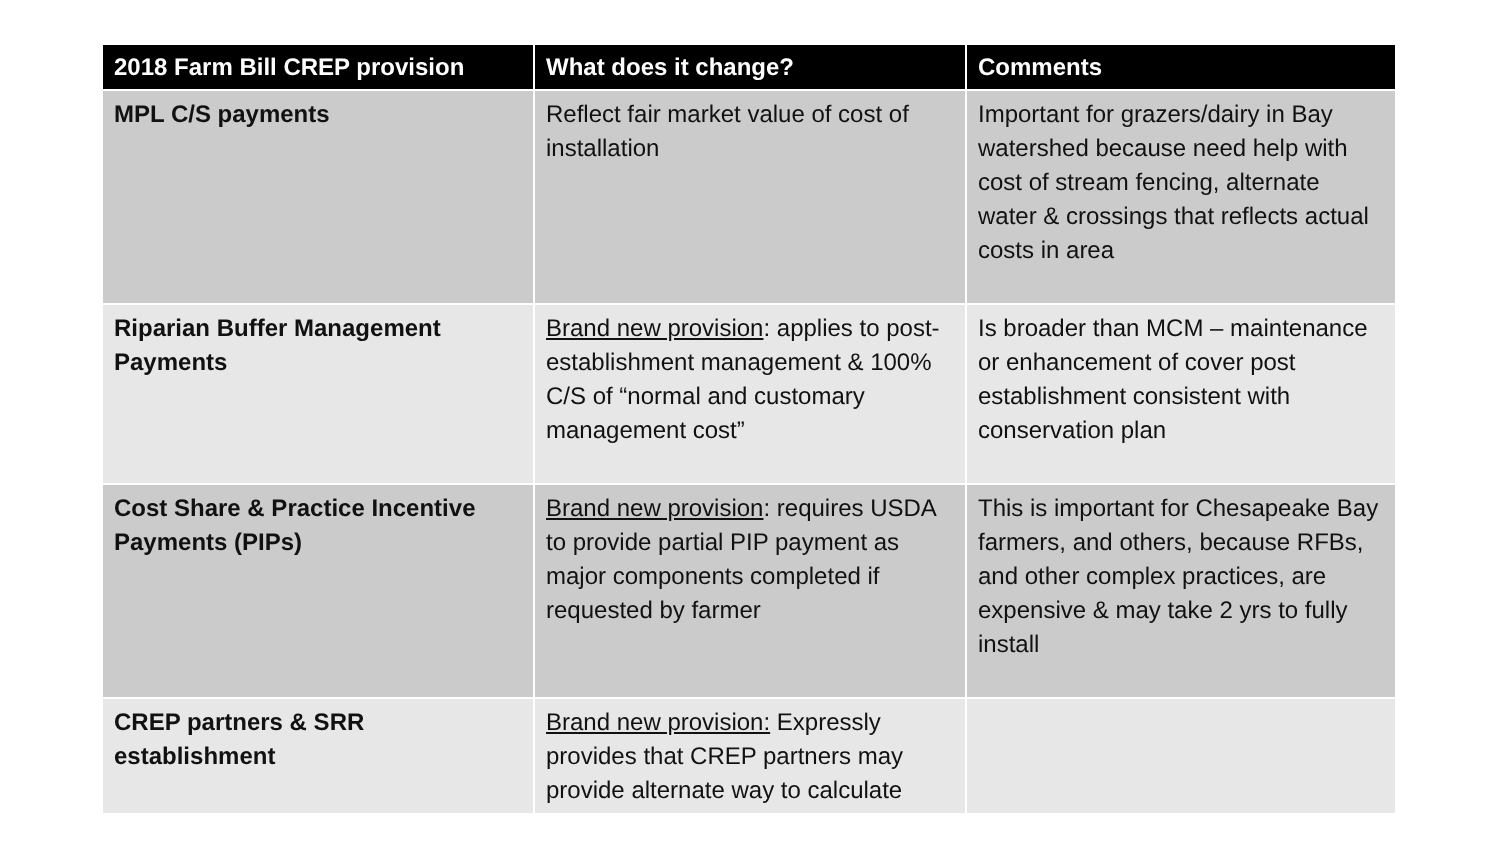| 2018 Farm Bill CREP provision | What does it change? | Comments |
| --- | --- | --- |
| MPL C/S payments | Reflect fair market value of cost of installation | Important for grazers/dairy in Bay watershed because need help with cost of stream fencing, alternate water & crossings that reflects actual costs in area |
| Riparian Buffer Management Payments | Brand new provision : applies to post-establishment management & 100% C/S of “normal and customary management cost” | Is broader than MCM – maintenance or enhancement of cover post establishment consistent with conservation plan |
| Cost Share & Practice Incentive Payments (PIPs) | Brand new provision : requires USDA to provide partial PIP payment as major components completed if requested by farmer | This is important for Chesapeake Bay farmers, and others, because RFBs, and other complex practices, are expensive & may take 2 yrs to fully install |
| CREP partners & SRR establishment | Brand new provision: Expressly provides that CREP partners may provide alternate way to calculate | |